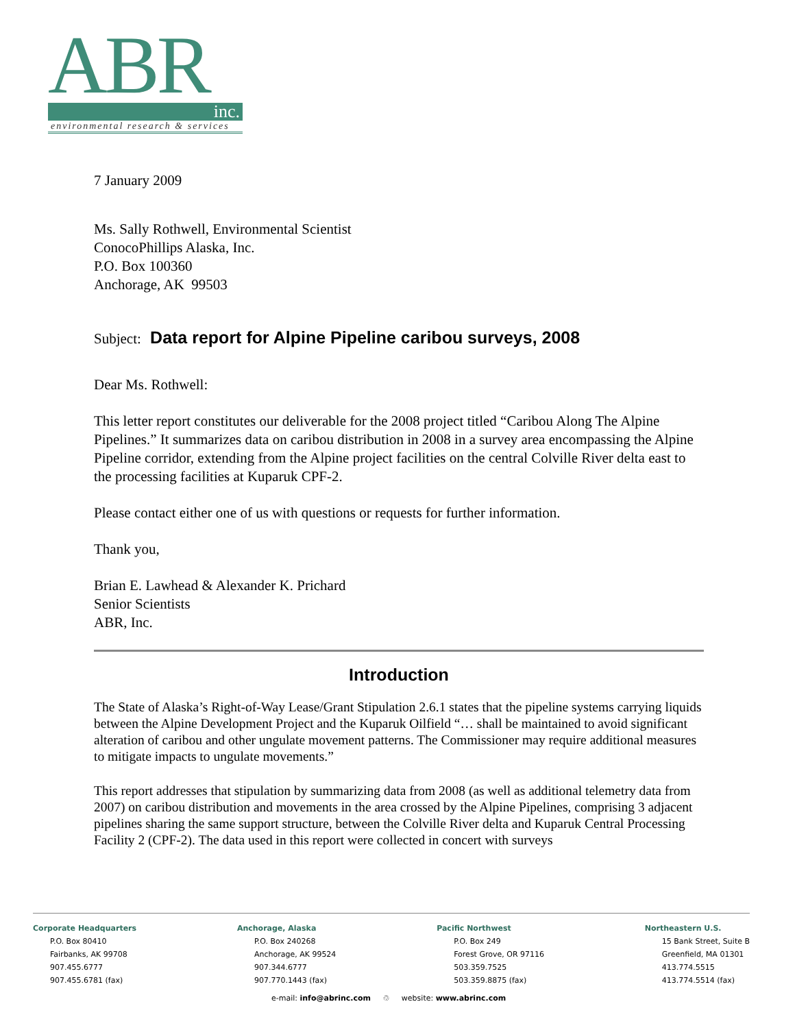ABR
inc.
environmental research & services
7 January 2009
Ms. Sally Rothwell, Environmental Scientist
ConocoPhillips Alaska, Inc.
P.O. Box 100360
Anchorage, AK 99503
Subject: Data report for Alpine Pipeline caribou surveys, 2008
Dear Ms. Rothwell:
This letter report constitutes our deliverable for the 2008 project titled “Caribou Along The Alpine Pipelines.” It summarizes data on caribou distribution in 2008 in a survey area encompassing the Alpine Pipeline corridor, extending from the Alpine project facilities on the central Colville River delta east to the processing facilities at Kuparuk CPF-2.
Please contact either one of us with questions or requests for further information.
Thank you,
Brian E. Lawhead & Alexander K. Prichard
Senior Scientists
ABR, Inc.
Introduction
The State of Alaska’s Right-of-Way Lease/Grant Stipulation 2.6.1 states that the pipeline systems carrying liquids between the Alpine Development Project and the Kuparuk Oilfield “… shall be maintained to avoid significant alteration of caribou and other ungulate movement patterns. The Commissioner may require additional measures to mitigate impacts to ungulate movements.”
This report addresses that stipulation by summarizing data from 2008 (as well as additional telemetry data from 2007) on caribou distribution and movements in the area crossed by the Alpine Pipelines, comprising 3 adjacent pipelines sharing the same support structure, between the Colville River delta and Kuparuk Central Processing Facility 2 (CPF-2). The data used in this report were collected in concert with surveys
Corporate Headquarters
P.O. Box 80410
Fairbanks, AK 99708
907.455.6777
907.455.6781 (fax)
Anchorage, Alaska
P.O. Box 240268
Anchorage, AK 99524
907.344.6777
907.770.1443 (fax)
Pacific Northwest
P.O. Box 249
Forest Grove, OR 97116
503.359.7525
503.359.8875 (fax)
Northeastern U.S.
15 Bank Street, Suite B
Greenfield, MA 01301
413.774.5515
413.774.5514 (fax)
e-mail: info@abrinc.com ♲ website: www.abrinc.com